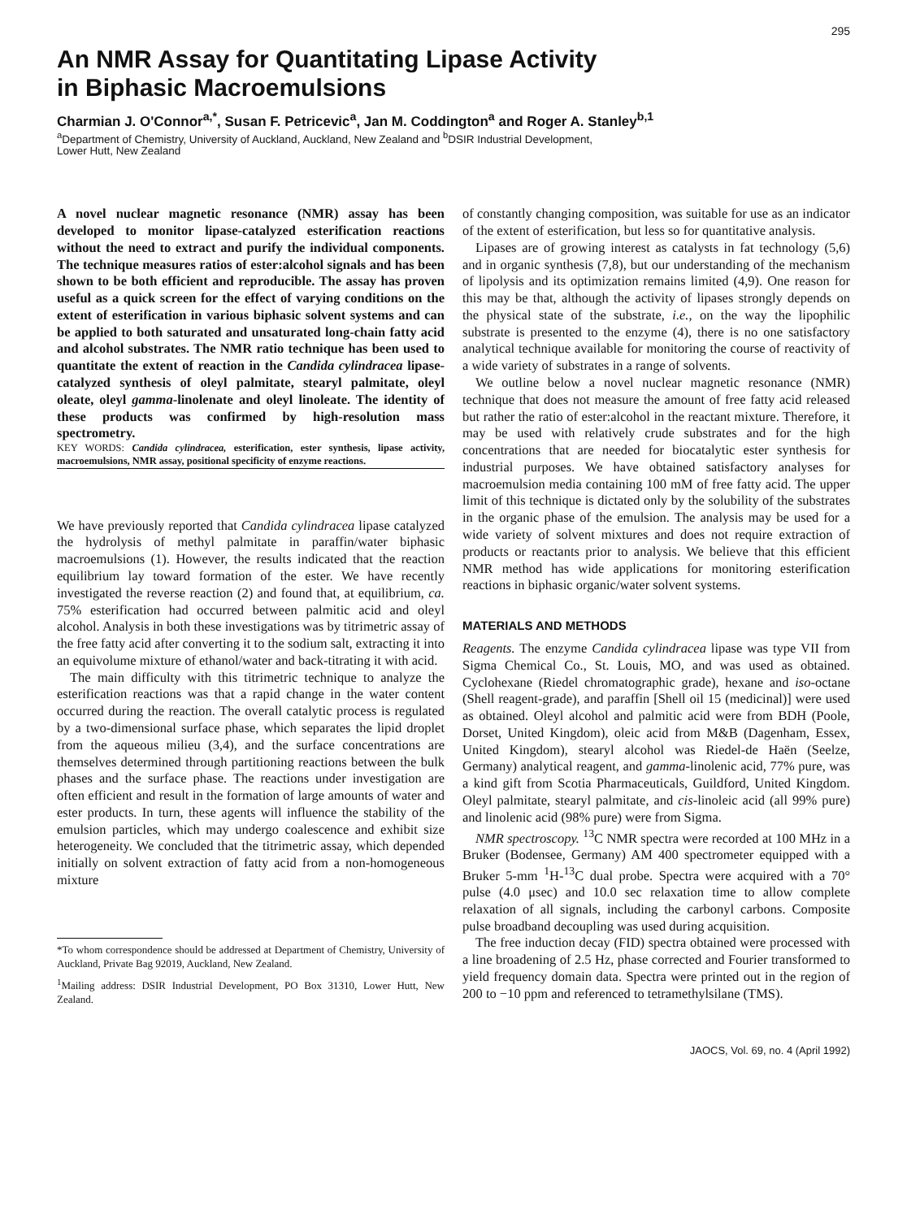295
An NMR Assay for Quantitating Lipase Activity
in Biphasic Macroemulsions
Charmian J. O'Connor<sup>a,*</sup>, Susan F. Petricevic<sup>a</sup>, Jan M. Coddington<sup>a</sup> and Roger A. Stanley<sup>b,1</sup>
<sup>a</sup> Department of Chemistry, University of Auckland, Auckland, New Zealand and <sup>b</sup>DSIR Industrial Development,
Lower Hutt, New Zealand
A novel nuclear magnetic resonance (NMR) assay has been developed to monitor lipase-catalyzed esterification reactions without the need to extract and purify the individual components. The technique measures ratios of ester:alcohol signals and has been shown to be both efficient and reproducible. The assay has proven useful as a quick screen for the effect of varying conditions on the extent of esterification in various biphasic solvent systems and can be applied to both saturated and unsaturated long-chain fatty acid and alcohol substrates. The NMR ratio technique has been used to quantitate the extent of reaction in the Candida cylindracea lipase-catalyzed synthesis of oleyl palmitate, stearyl palmitate, oleyl oleate, oleyl gamma-linolenate and oleyl linoleate. The identity of these products was confirmed by high-resolution mass spectrometry.
KEY WORDS: Candida cylindracea, esterification, ester synthesis, lipase activity, macroemulsions, NMR assay, positional specificity of enzyme reactions.
We have previously reported that Candida cylindracea lipase catalyzed the hydrolysis of methyl palmitate in paraffin/water biphasic macroemulsions (1). However, the results indicated that the reaction equilibrium lay toward formation of the ester. We have recently investigated the reverse reaction (2) and found that, at equilibrium, ca. 75% esterification had occurred between palmitic acid and oleyl alcohol. Analysis in both these investigations was by titrimetric assay of the free fatty acid after converting it to the sodium salt, extracting it into an equivolume mixture of ethanol/water and back-titrating it with acid.
The main difficulty with this titrimetric technique to analyze the esterification reactions was that a rapid change in the water content occurred during the reaction. The overall catalytic process is regulated by a two-dimensional surface phase, which separates the lipid droplet from the aqueous milieu (3,4), and the surface concentrations are themselves determined through partitioning reactions between the bulk phases and the surface phase. The reactions under investigation are often efficient and result in the formation of large amounts of water and ester products. In turn, these agents will influence the stability of the emulsion particles, which may undergo coalescence and exhibit size heterogeneity. We concluded that the titrimetric assay, which depended initially on solvent extraction of fatty acid from a non-homogeneous mixture
*To whom correspondence should be addressed at Department of Chemistry, University of Auckland, Private Bag 92019, Auckland, New Zealand.
<sup>1</sup> Mailing address: DSIR Industrial Development, PO Box 31310, Lower Hutt, New Zealand.
of constantly changing composition, was suitable for use as an indicator of the extent of esterification, but less so for quantitative analysis.
Lipases are of growing interest as catalysts in fat technology (5,6) and in organic synthesis (7,8), but our understanding of the mechanism of lipolysis and its optimization remains limited (4,9). One reason for this may be that, although the activity of lipases strongly depends on the physical state of the substrate, i.e., on the way the lipophilic substrate is presented to the enzyme (4), there is no one satisfactory analytical technique available for monitoring the course of reactivity of a wide variety of substrates in a range of solvents.
We outline below a novel nuclear magnetic resonance (NMR) technique that does not measure the amount of free fatty acid released but rather the ratio of ester:alcohol in the reactant mixture. Therefore, it may be used with relatively crude substrates and for the high concentrations that are needed for biocatalytic ester synthesis for industrial purposes. We have obtained satisfactory analyses for macroemulsion media containing 100 mM of free fatty acid. The upper limit of this technique is dictated only by the solubility of the substrates in the organic phase of the emulsion. The analysis may be used for a wide variety of solvent mixtures and does not require extraction of products or reactants prior to analysis. We believe that this efficient NMR method has wide applications for monitoring esterification reactions in biphasic organic/water solvent systems.
MATERIALS AND METHODS
Reagents. The enzyme Candida cylindracea lipase was type VII from Sigma Chemical Co., St. Louis, MO, and was used as obtained. Cyclohexane (Riedel chromatographic grade), hexane and iso-octane (Shell reagent-grade), and paraffin [Shell oil 15 (medicinal)] were used as obtained. Oleyl alcohol and palmitic acid were from BDH (Poole, Dorset, United Kingdom), oleic acid from M&B (Dagenham, Essex, United Kingdom), stearyl alcohol was Riedel-de Haën (Seelze, Germany) analytical reagent, and gamma-linolenic acid, 77% pure, was a kind gift from Scotia Pharmaceuticals, Guildford, United Kingdom. Oleyl palmitate, stearyl palmitate, and cis-linoleic acid (all 99% pure) and linolenic acid (98% pure) were from Sigma.
NMR spectroscopy. <sup>13</sup>C NMR spectra were recorded at 100 MHz in a Bruker (Bodensee, Germany) AM 400 spectrometer equipped with a Bruker 5-mm <sup>1</sup>H-<sup>13</sup>C dual probe. Spectra were acquired with a 70° pulse (4.0 μsec) and 10.0 sec relaxation time to allow complete relaxation of all signals, including the carbonyl carbons. Composite pulse broadband decoupling was used during acquisition.
The free induction decay (FID) spectra obtained were processed with a line broadening of 2.5 Hz, phase corrected and Fourier transformed to yield frequency domain data. Spectra were printed out in the region of 200 to −10 ppm and referenced to tetramethylsilane (TMS).
JAOCS, Vol. 69, no. 4 (April 1992)